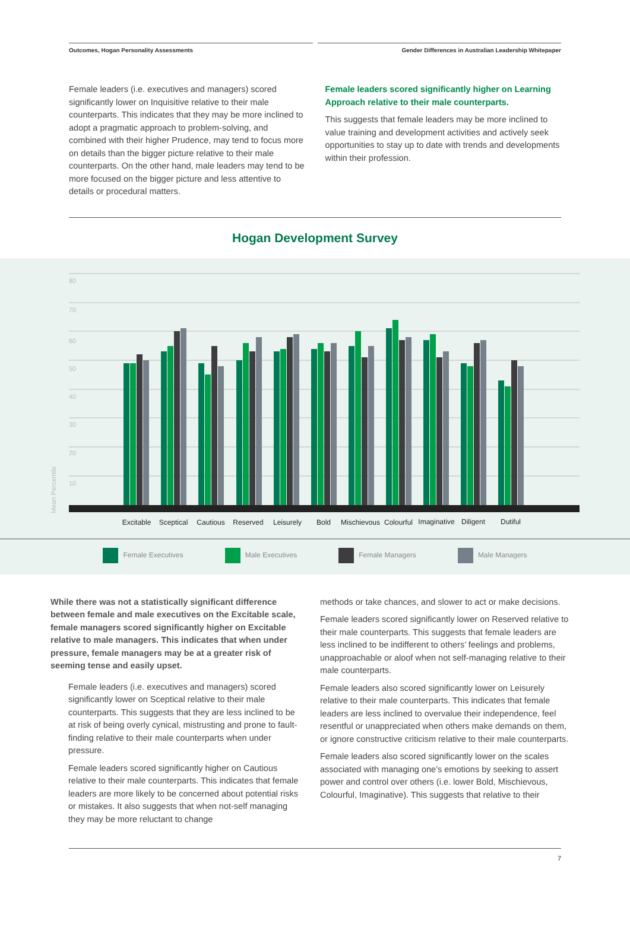Outcomes, Hogan Personality Assessments
Gender Differences in Australian Leadership Whitepaper
Female leaders (i.e. executives and managers) scored significantly lower on Inquisitive relative to their male counterparts. This indicates that they may be more inclined to adopt a pragmatic approach to problem-solving, and combined with their higher Prudence, may tend to focus more on details than the bigger picture relative to their male counterparts. On the other hand, male leaders may tend to be more focused on the bigger picture and less attentive to details or procedural matters.
Female leaders scored significantly higher on Learning Approach relative to their male counterparts.
This suggests that female leaders may be more inclined to value training and development activities and actively seek opportunities to stay up to date with trends and developments within their profession.
Hogan Development Survey
80
70
60
50
40
30
20
10
Mean Percentile
Excitable
Sceptical
Cautious
Reserved
Leisurely
Bold
Mischievous
Colourful
Imaginative
Diligent
Dutiful
Female Executives Male Executives Female Managers Male Managers
While there was not a statistically significant difference between female and male executives on the Excitable scale, female managers scored significantly higher on Excitable relative to male managers. This indicates that when under pressure, female managers may be at a greater risk of seeming tense and easily upset.
Female leaders (i.e. executives and managers) scored significantly lower on Sceptical relative to their male counterparts. This suggests that they are less inclined to be at risk of being overly cynical, mistrusting and prone to fault-finding relative to their male counterparts when under pressure.
Female leaders scored significantly higher on Cautious relative to their male counterparts. This indicates that female leaders are more likely to be concerned about potential risks or mistakes. It also suggests that when not-self managing they may be more reluctant to change
methods or take chances, and slower to act or make decisions.
Female leaders scored significantly lower on Reserved relative to their male counterparts. This suggests that female leaders are less inclined to be indifferent to others’ feelings and problems, unapproachable or aloof when not self-managing relative to their male counterparts.
Female leaders also scored significantly lower on Leisurely relative to their male counterparts. This indicates that female leaders are less inclined to overvalue their independence, feel resentful or unappreciated when others make demands on them, or ignore constructive criticism relative to their male counterparts.
Female leaders also scored significantly lower on the scales associated with managing one’s emotions by seeking to assert power and control over others (i.e. lower Bold, Mischievous, Colourful, Imaginative). This suggests that relative to their
7